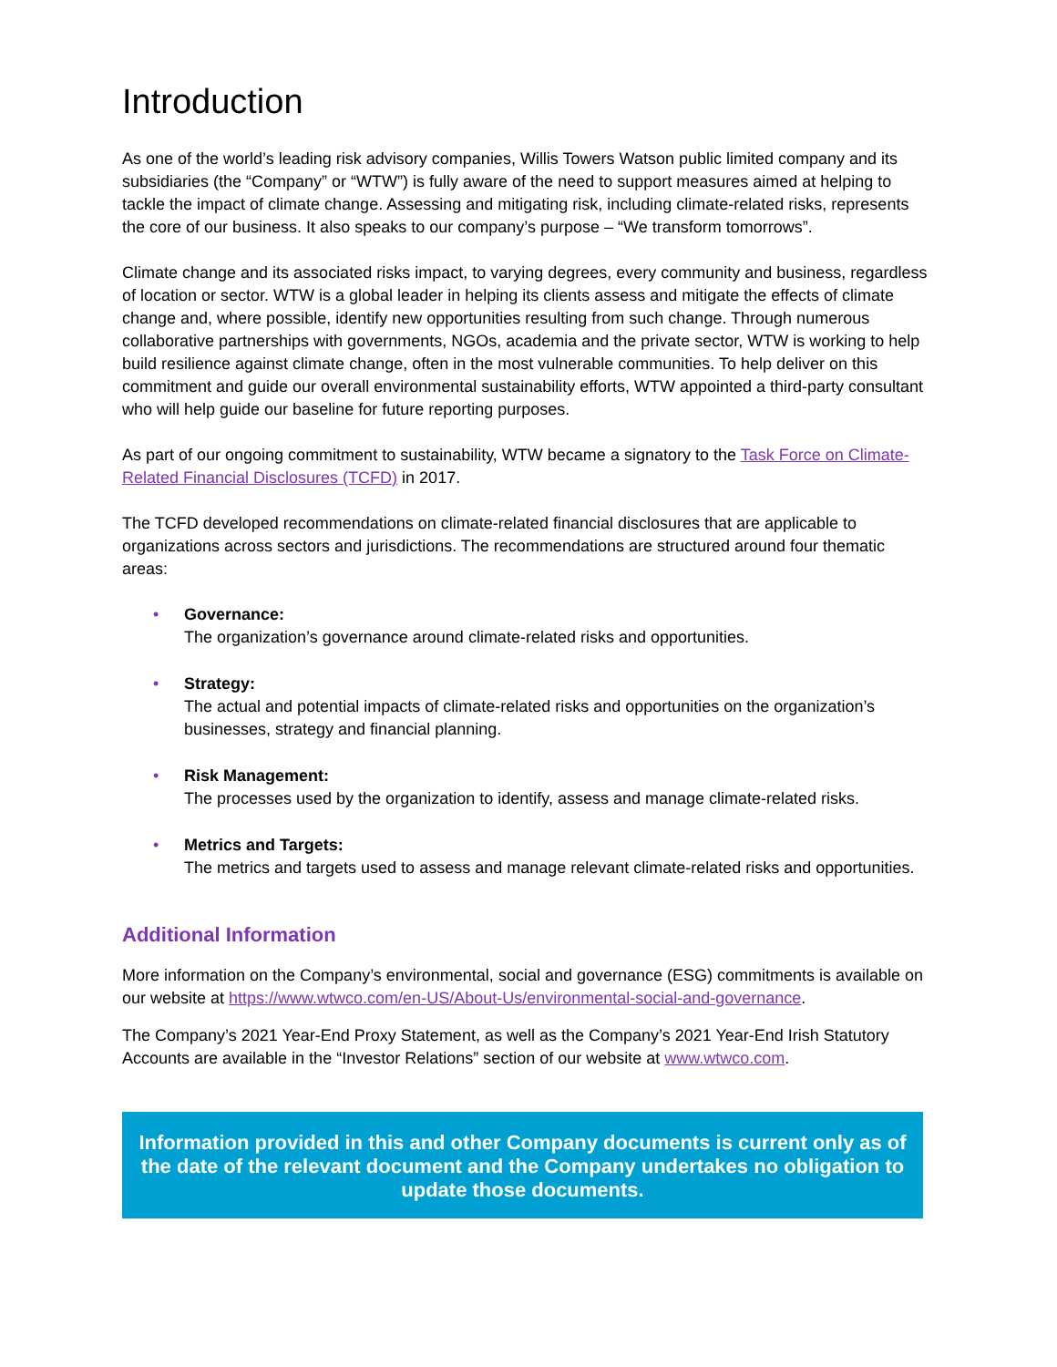Introduction
As one of the world’s leading risk advisory companies, Willis Towers Watson public limited company and its subsidiaries (the “Company” or “WTW”) is fully aware of the need to support measures aimed at helping to tackle the impact of climate change. Assessing and mitigating risk, including climate-related risks, represents the core of our business. It also speaks to our company’s purpose – “We transform tomorrows”.
Climate change and its associated risks impact, to varying degrees, every community and business, regardless of location or sector. WTW is a global leader in helping its clients assess and mitigate the effects of climate change and, where possible, identify new opportunities resulting from such change. Through numerous collaborative partnerships with governments, NGOs, academia and the private sector, WTW is working to help build resilience against climate change, often in the most vulnerable communities. To help deliver on this commitment and guide our overall environmental sustainability efforts, WTW appointed a third-party consultant who will help guide our baseline for future reporting purposes.
As part of our ongoing commitment to sustainability, WTW became a signatory to the Task Force on Climate-Related Financial Disclosures (TCFD) in 2017.
The TCFD developed recommendations on climate-related financial disclosures that are applicable to organizations across sectors and jurisdictions. The recommendations are structured around four thematic areas:
• Governance:
The organization’s governance around climate-related risks and opportunities.
• Strategy:
The actual and potential impacts of climate-related risks and opportunities on the organization’s businesses, strategy and financial planning.
• Risk Management:
The processes used by the organization to identify, assess and manage climate-related risks.
• Metrics and Targets:
The metrics and targets used to assess and manage relevant climate-related risks and opportunities.
Additional Information
More information on the Company’s environmental, social and governance (ESG) commitments is available on our website at https://www.wtwco.com/en-US/About-Us/environmental-social-and-governance.
The Company’s 2021 Year-End Proxy Statement, as well as the Company’s 2021 Year-End Irish Statutory Accounts are available in the “Investor Relations” section of our website at www.wtwco.com.
Information provided in this and other Company documents is current only as of the date of the relevant document and the Company undertakes no obligation to update those documents.